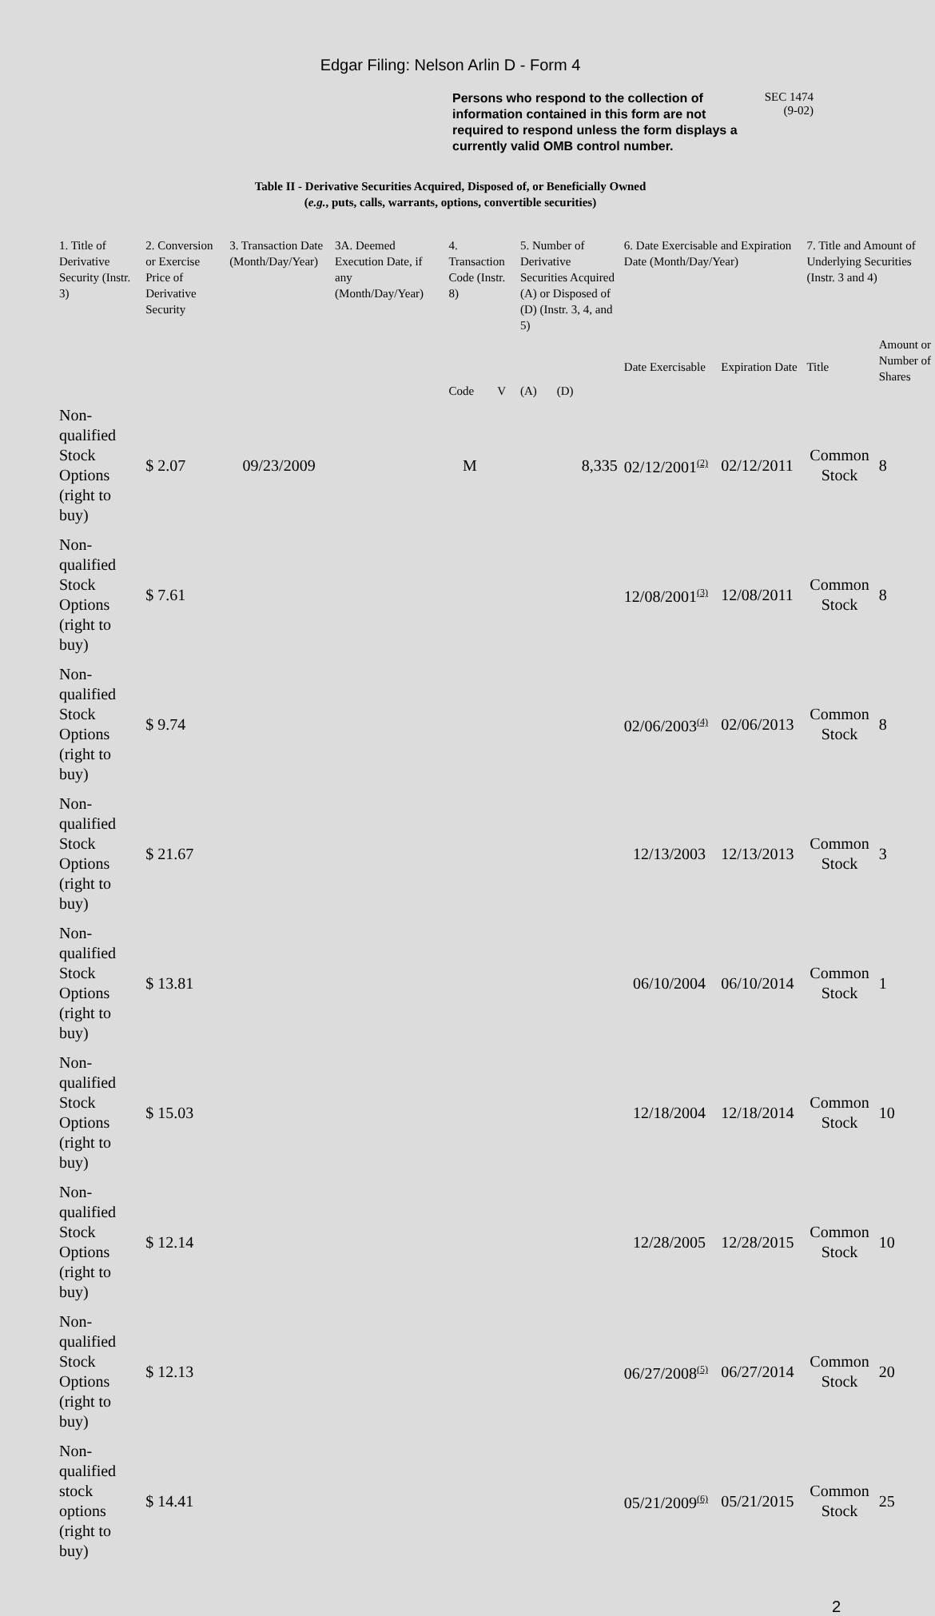Edgar Filing: Nelson Arlin D - Form 4
Persons who respond to the collection of information contained in this form are not required to respond unless the form displays a currently valid OMB control number.
SEC 1474
(9-02)
Table II - Derivative Securities Acquired, Disposed of, or Beneficially Owned
(e.g., puts, calls, warrants, options, convertible securities)
| 1. Title of Derivative Security (Instr. 3) | 2. Conversion or Exercise Price of Derivative Security | 3. Transaction Date (Month/Day/Year) | 3A. Deemed Execution Date, if any (Month/Day/Year) | 4. Transaction Code (Instr. 8) | | 5. Number of Derivative Securities Acquired (A) or Disposed of (D) (Instr. 3, 4, and 5) | | 6. Date Exercisable and Expiration Date (Month/Day/Year) | | 7. Title and Amount of Underlying Securities (Instr. 3 and 4) | |
| --- | --- | --- | --- | --- | --- | --- | --- | --- | --- | --- | --- |
| | | | | Code | V | (A) | (D) | Date Exercisable | Expiration Date | Title | Amount or Number of Shares |
| Non-qualified Stock Options (right to buy) | $ 2.07 | 09/23/2009 | | M | | | 8,335 | 02/12/2001<sup>(2)</sup> | 02/12/2011 | Common Stock | 8 |
| Non-qualified Stock Options (right to buy) | $ 7.61 | | | | | | | 12/08/2001<sup>(3)</sup> | 12/08/2011 | Common Stock | 8 |
| Non-qualified Stock Options (right to buy) | $ 9.74 | | | | | | | 02/06/2003<sup>(4)</sup> | 02/06/2013 | Common Stock | 8 |
| Non-qualified Stock Options (right to buy) | $ 21.67 | | | | | | | 12/13/2003 | 12/13/2013 | Common Stock | 3 |
| Non-qualified Stock Options (right to buy) | $ 13.81 | | | | | | | 06/10/2004 | 06/10/2014 | Common Stock | 1 |
| Non-qualified Stock Options (right to buy) | $ 15.03 | | | | | | | 12/18/2004 | 12/18/2014 | Common Stock | 10 |
| Non-qualified Stock Options (right to buy) | $ 12.14 | | | | | | | 12/28/2005 | 12/28/2015 | Common Stock | 10 |
| Non-qualified Stock Options (right to buy) | $ 12.13 | | | | | | | 06/27/2008<sup>(5)</sup> | 06/27/2014 | Common Stock | 20 |
| Non-qualified stock options (right to buy) | $ 14.41 | | | | | | | 05/21/2009<sup>(6)</sup> | 05/21/2015 | Common Stock | 25 |
2